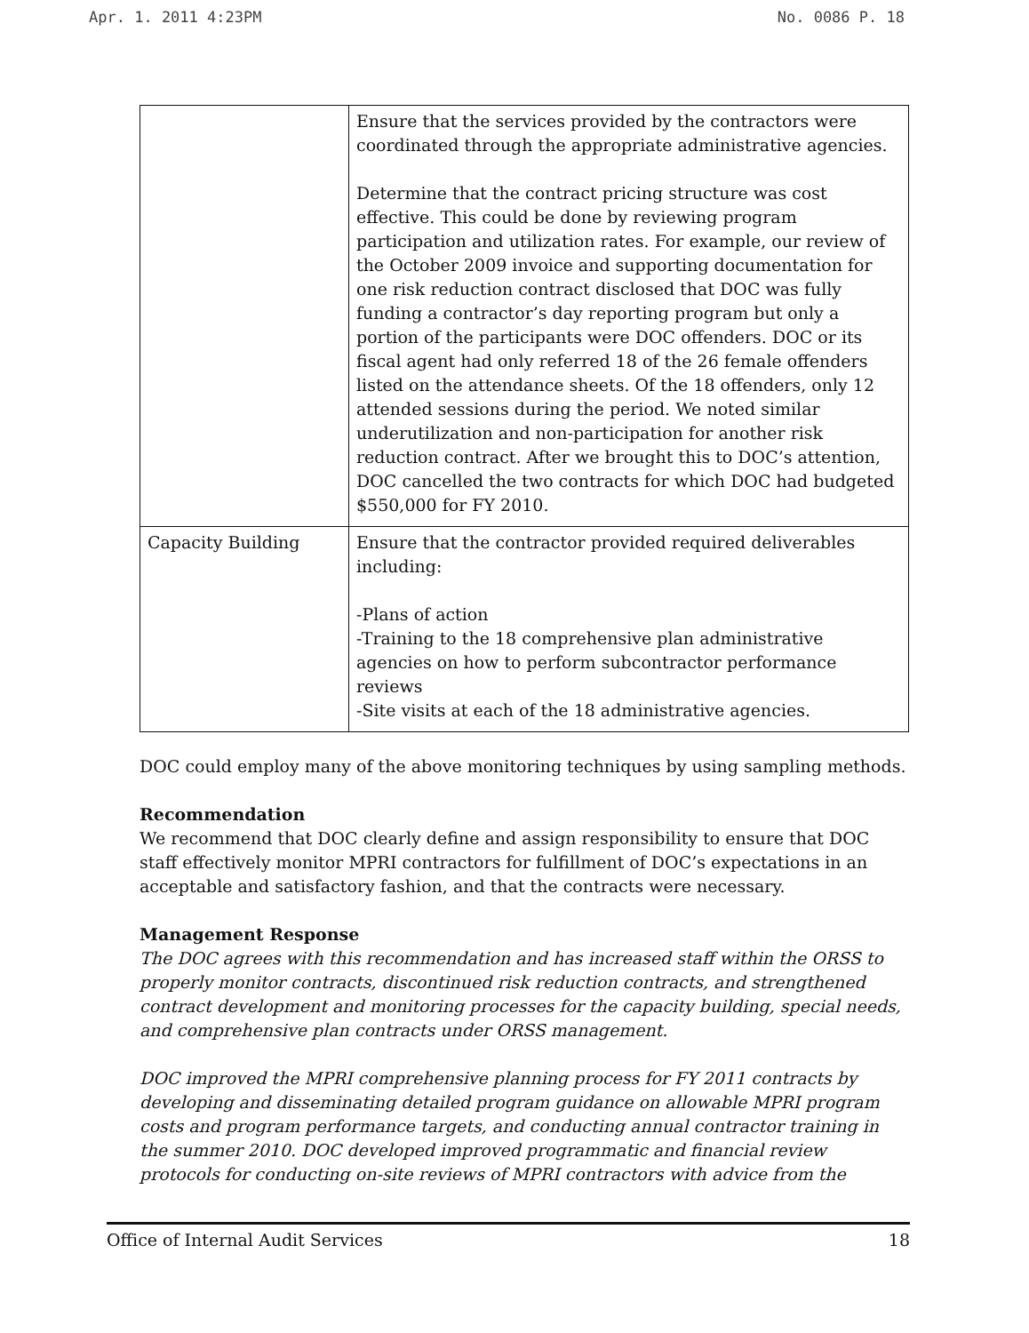Apr. 1. 2011 4:23PM No. 0086 P. 18
| | Ensure that the services provided by the contractors were coordinated through the appropriate administrative agencies. Determine that the contract pricing structure was cost effective. This could be done by reviewing program participation and utilization rates. For example, our review of the October 2009 invoice and supporting documentation for one risk reduction contract disclosed that DOC was fully funding a contractor’s day reporting program but only a portion of the participants were DOC offenders. DOC or its fiscal agent had only referred 18 of the 26 female offenders listed on the attendance sheets. Of the 18 offenders, only 12 attended sessions during the period. We noted similar underutilization and non-participation for another risk reduction contract. After we brought this to DOC’s attention, DOC cancelled the two contracts for which DOC had budgeted $550,000 for FY 2010. |
| Capacity Building | Ensure that the contractor provided required deliverables including: -Plans of action -Training to the 18 comprehensive plan administrative agencies on how to perform subcontractor performance reviews -Site visits at each of the 18 administrative agencies. |
DOC could employ many of the above monitoring techniques by using sampling methods.
Recommendation
We recommend that DOC clearly define and assign responsibility to ensure that DOC staff effectively monitor MPRI contractors for fulfillment of DOC’s expectations in an acceptable and satisfactory fashion, and that the contracts were necessary.
Management Response
The DOC agrees with this recommendation and has increased staff within the ORSS to properly monitor contracts, discontinued risk reduction contracts, and strengthened contract development and monitoring processes for the capacity building, special needs, and comprehensive plan contracts under ORSS management.
DOC improved the MPRI comprehensive planning process for FY 2011 contracts by developing and disseminating detailed program guidance on allowable MPRI program costs and program performance targets, and conducting annual contractor training in the summer 2010. DOC developed improved programmatic and financial review protocols for conducting on-site reviews of MPRI contractors with advice from the
Office of Internal Audit Services 18